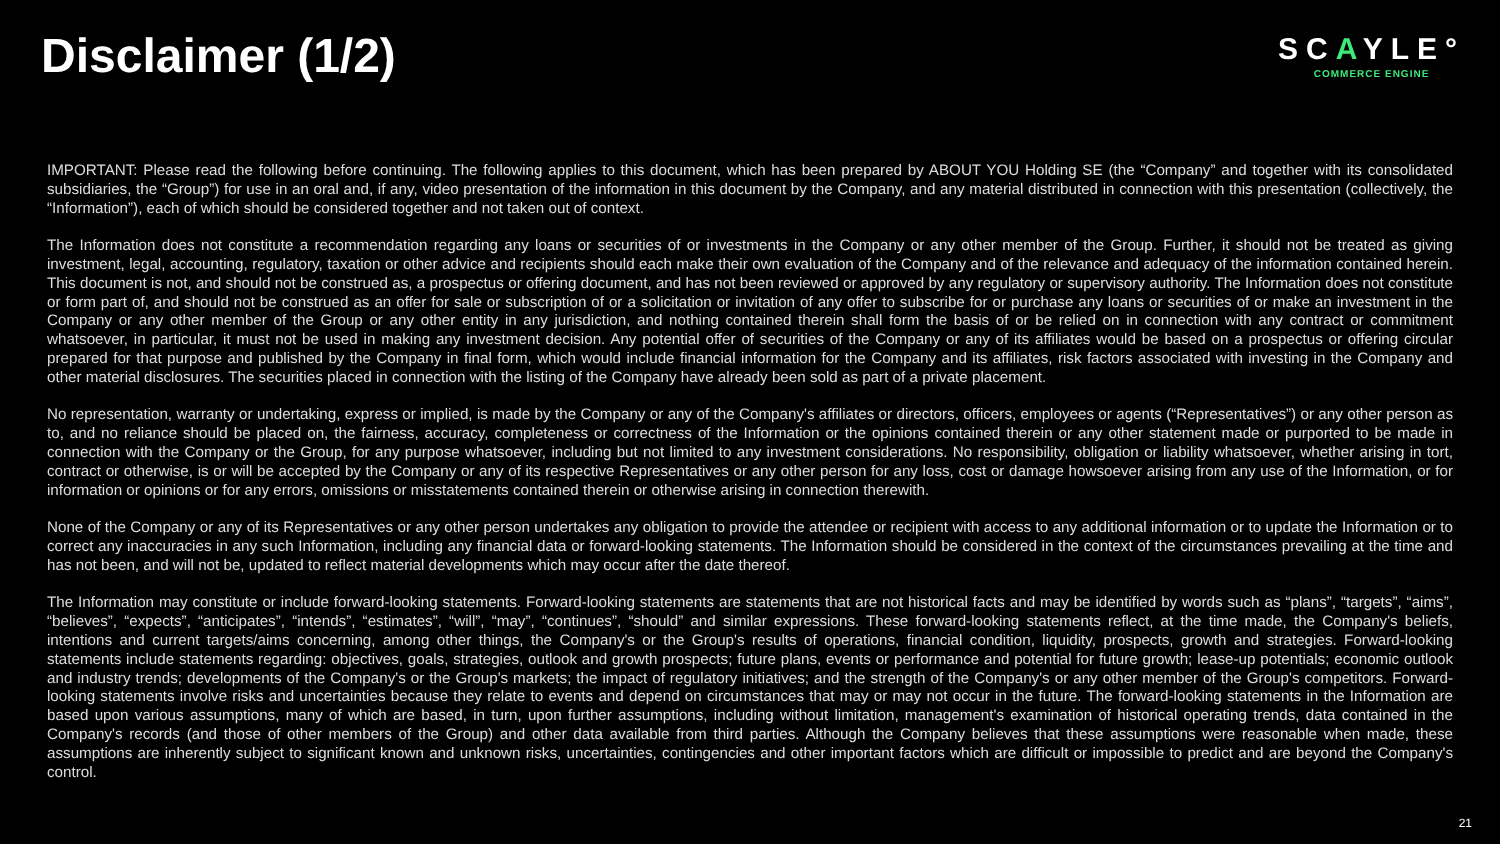Disclaimer (1/2)
SCAYLE°
COMMERCE ENGINE
IMPORTANT: Please read the following before continuing. The following applies to this document, which has been prepared by ABOUT YOU Holding SE (the “Company” and together with its consolidated subsidiaries, the “Group”) for use in an oral and, if any, video presentation of the information in this document by the Company, and any material distributed in connection with this presentation (collectively, the “Information”), each of which should be considered together and not taken out of context.
The Information does not constitute a recommendation regarding any loans or securities of or investments in the Company or any other member of the Group. Further, it should not be treated as giving investment, legal, accounting, regulatory, taxation or other advice and recipients should each make their own evaluation of the Company and of the relevance and adequacy of the information contained herein. This document is not, and should not be construed as, a prospectus or offering document, and has not been reviewed or approved by any regulatory or supervisory authority. The Information does not constitute or form part of, and should not be construed as an offer for sale or subscription of or a solicitation or invitation of any offer to subscribe for or purchase any loans or securities of or make an investment in the Company or any other member of the Group or any other entity in any jurisdiction, and nothing contained therein shall form the basis of or be relied on in connection with any contract or commitment whatsoever, in particular, it must not be used in making any investment decision. Any potential offer of securities of the Company or any of its affiliates would be based on a prospectus or offering circular prepared for that purpose and published by the Company in final form, which would include financial information for the Company and its affiliates, risk factors associated with investing in the Company and other material disclosures. The securities placed in connection with the listing of the Company have already been sold as part of a private placement.
No representation, warranty or undertaking, express or implied, is made by the Company or any of the Company's affiliates or directors, officers, employees or agents (“Representatives”) or any other person as to, and no reliance should be placed on, the fairness, accuracy, completeness or correctness of the Information or the opinions contained therein or any other statement made or purported to be made in connection with the Company or the Group, for any purpose whatsoever, including but not limited to any investment considerations. No responsibility, obligation or liability whatsoever, whether arising in tort, contract or otherwise, is or will be accepted by the Company or any of its respective Representatives or any other person for any loss, cost or damage howsoever arising from any use of the Information, or for information or opinions or for any errors, omissions or misstatements contained therein or otherwise arising in connection therewith.
None of the Company or any of its Representatives or any other person undertakes any obligation to provide the attendee or recipient with access to any additional information or to update the Information or to correct any inaccuracies in any such Information, including any financial data or forward-looking statements. The Information should be considered in the context of the circumstances prevailing at the time and has not been, and will not be, updated to reflect material developments which may occur after the date thereof.
The Information may constitute or include forward-looking statements. Forward-looking statements are statements that are not historical facts and may be identified by words such as “plans”, “targets”, “aims”, “believes”, “expects”, “anticipates”, “intends”, “estimates”, “will”, “may”, “continues”, “should” and similar expressions. These forward-looking statements reflect, at the time made, the Company's beliefs, intentions and current targets/aims concerning, among other things, the Company's or the Group's results of operations, financial condition, liquidity, prospects, growth and strategies. Forward-looking statements include statements regarding: objectives, goals, strategies, outlook and growth prospects; future plans, events or performance and potential for future growth; lease-up potentials; economic outlook and industry trends; developments of the Company's or the Group's markets; the impact of regulatory initiatives; and the strength of the Company's or any other member of the Group's competitors. Forward-looking statements involve risks and uncertainties because they relate to events and depend on circumstances that may or may not occur in the future. The forward-looking statements in the Information are based upon various assumptions, many of which are based, in turn, upon further assumptions, including without limitation, management's examination of historical operating trends, data contained in the Company's records (and those of other members of the Group) and other data available from third parties. Although the Company believes that these assumptions were reasonable when made, these assumptions are inherently subject to significant known and unknown risks, uncertainties, contingencies and other important factors which are difficult or impossible to predict and are beyond the Company's control.
21